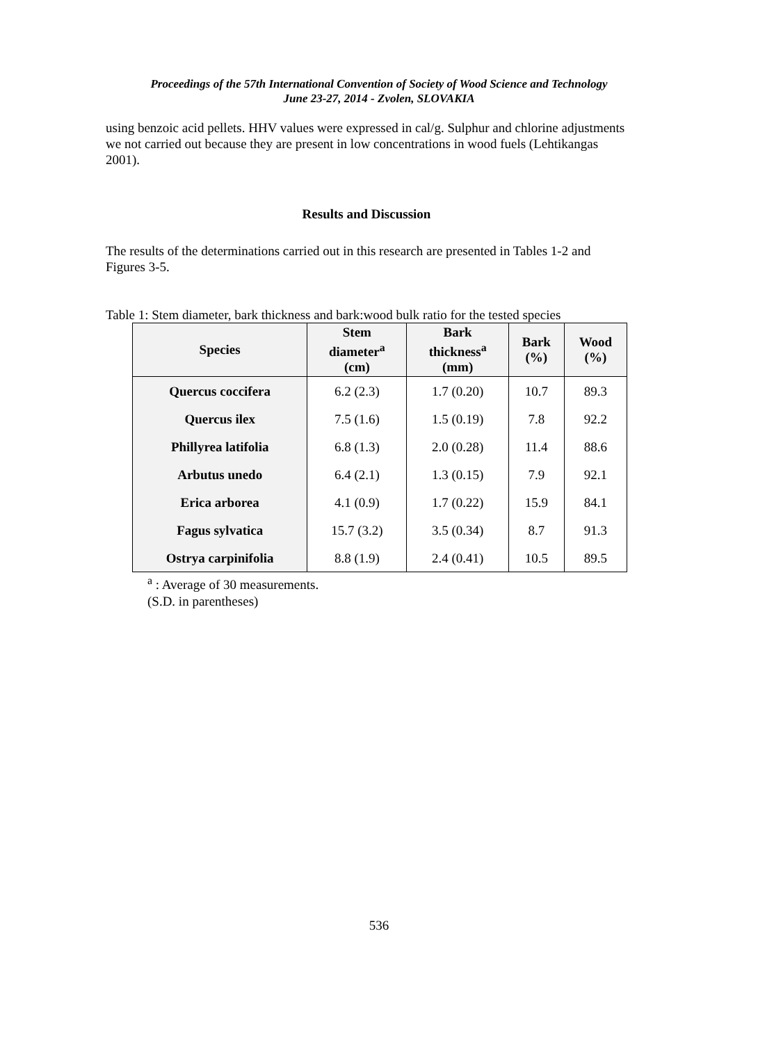Proceedings of the 57th International Convention of Society of Wood Science and Technology
June 23-27, 2014 - Zvolen, SLOVAKIA
using benzoic acid pellets. HHV values were expressed in cal/g. Sulphur and chlorine adjustments we not carried out because they are present in low concentrations in wood fuels (Lehtikangas 2001).
Results and Discussion
The results of the determinations carried out in this research are presented in Tables 1-2 and Figures 3-5.
Table 1: Stem diameter, bark thickness and bark:wood bulk ratio for the tested species
| Species | Stem diameter<sup>a</sup> (cm) | Bark thickness<sup>a</sup> (mm) | Bark (%) | Wood (%) |
| --- | --- | --- | --- | --- |
| Quercus coccifera | 6.2 (2.3) | 1.7 (0.20) | 10.7 | 89.3 |
| Quercus ilex | 7.5 (1.6) | 1.5 (0.19) | 7.8 | 92.2 |
| Phillyrea latifolia | 6.8 (1.3) | 2.0 (0.28) | 11.4 | 88.6 |
| Arbutus unedo | 6.4 (2.1) | 1.3 (0.15) | 7.9 | 92.1 |
| Erica arborea | 4.1 (0.9) | 1.7 (0.22) | 15.9 | 84.1 |
| Fagus sylvatica | 15.7 (3.2) | 3.5 (0.34) | 8.7 | 91.3 |
| Ostrya carpinifolia | 8.8 (1.9) | 2.4 (0.41) | 10.5 | 89.5 |
<sup>a</sup> : Average of 30 measurements.
(S.D. in parentheses)
536